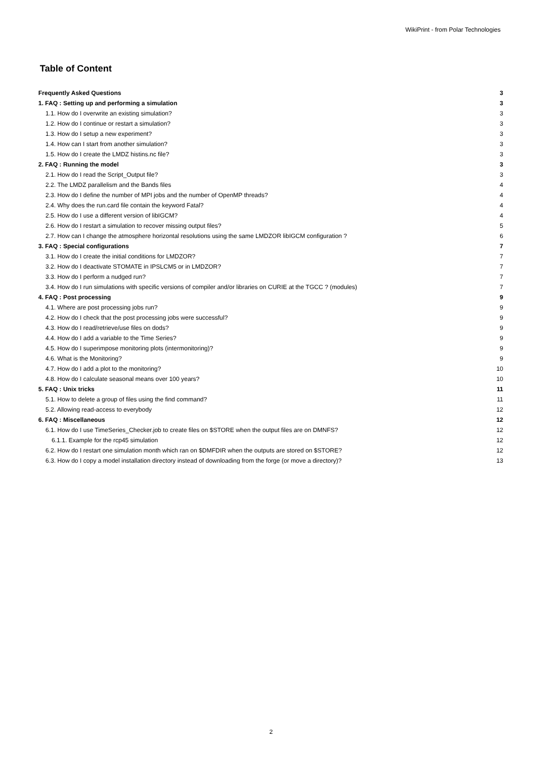WikiPrint - from Polar Technologies
Table of Content
| Frequently Asked Questions | 3 |
| 1. FAQ : Setting up and performing a simulation | 3 |
| 1.1. How do I overwrite an existing simulation? | 3 |
| 1.2. How do I continue or restart a simulation? | 3 |
| 1.3. How do I setup a new experiment? | 3 |
| 1.4. How can I start from another simulation? | 3 |
| 1.5. How do I create the LMDZ histins.nc file? | 3 |
| 2. FAQ : Running the model | 3 |
| 2.1. How do I read the Script_Output file? | 3 |
| 2.2. The LMDZ parallelism and the Bands files | 4 |
| 2.3. How do I define the number of MPI jobs and the number of OpenMP threads? | 4 |
| 2.4. Why does the run.card file contain the keyword Fatal? | 4 |
| 2.5. How do I use a different version of libIGCM? | 4 |
| 2.6. How do I restart a simulation to recover missing output files? | 5 |
| 2.7. How can I change the atmosphere horizontal resolutions using the same LMDZOR libIGCM configuration ? | 6 |
| 3. FAQ : Special configurations | 7 |
| 3.1. How do I create the initial conditions for LMDZOR? | 7 |
| 3.2. How do I deactivate STOMATE in IPSLCM5 or in LMDZOR? | 7 |
| 3.3. How do I perform a nudged run? | 7 |
| 3.4. How do I run simulations with specific versions of compiler and/or libraries on CURIE at the TGCC ? (modules) | 7 |
| 4. FAQ : Post processing | 9 |
| 4.1. Where are post processing jobs run? | 9 |
| 4.2. How do I check that the post processing jobs were successful? | 9 |
| 4.3. How do I read/retrieve/use files on dods? | 9 |
| 4.4. How do I add a variable to the Time Series? | 9 |
| 4.5. How do I superimpose monitoring plots (intermonitoring)? | 9 |
| 4.6. What is the Monitoring? | 9 |
| 4.7. How do I add a plot to the monitoring? | 10 |
| 4.8. How do I calculate seasonal means over 100 years? | 10 |
| 5. FAQ : Unix tricks | 11 |
| 5.1. How to delete a group of files using the find command? | 11 |
| 5.2. Allowing read-access to everybody | 12 |
| 6. FAQ : Miscellaneous | 12 |
| 6.1. How do I use TimeSeries_Checker.job to create files on $STORE when the output files are on DMNFS? | 12 |
| 6.1.1. Example for the rcp45 simulation | 12 |
| 6.2. How do I restart one simulation month which ran on $DMFDIR when the outputs are stored on $STORE? | 12 |
| 6.3. How do I copy a model installation directory instead of downloading from the forge (or move a directory)? | 13 |
2